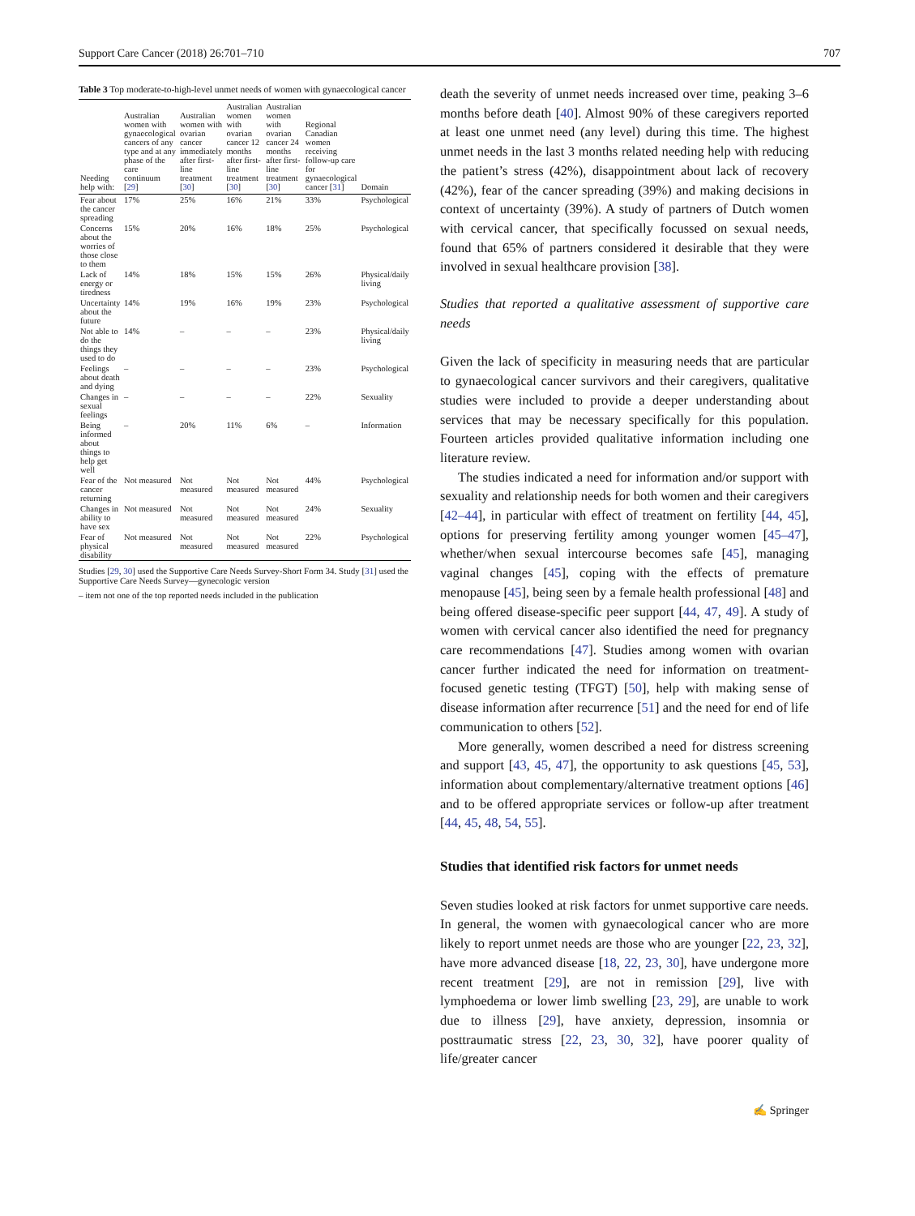Support Care Cancer (2018) 26:701–710 707
Table 3 Top moderate-to-high-level unmet needs of women with gynaecological cancer
| Needing help with: | Australian women with gynaecological cancers of any type and at any phase of the care continuum [ 29 ] | Australian women with ovarian cancer immediately after first-line treatment [ 30 ] | Australian women with ovarian cancer 12 months after first-line treatment [ 30 ] | Australian women with ovarian cancer 24 months after first-line treatment [ 30 ] | Regional Canadian women receiving follow-up care for gynaecological cancer [ 31 ] | Domain |
| --- | --- | --- | --- | --- | --- | --- |
| Fear about the cancer spreading | 17% | 25% | 16% | 21% | 33% | Psychological |
| Concerns about the worries of those close to them | 15% | 20% | 16% | 18% | 25% | Psychological |
| Lack of energy or tiredness | 14% | 18% | 15% | 15% | 26% | Physical/daily living |
| Uncertainty about the future | 14% | 19% | 16% | 19% | 23% | Psychological |
| Not able to do the things they used to do | 14% | – | – | – | 23% | Physical/daily living |
| Feelings about death and dying | – | – | – | – | 23% | Psychological |
| Changes in sexual feelings | – | – | – | – | 22% | Sexuality |
| Being informed about things to help get well | – | 20% | 11% | 6% | – | Information |
| Fear of the cancer returning | Not measured | Not measured | Not measured | Not measured | 44% | Psychological |
| Changes in ability to have sex | Not measured | Not measured | Not measured | Not measured | 24% | Sexuality |
| Fear of physical disability | Not measured | Not measured | Not measured | Not measured | 22% | Psychological |
Studies [29, 30] used the Supportive Care Needs Survey-Short Form 34. Study [31] used the Supportive Care Needs Survey—gynecologic version
– item not one of the top reported needs included in the publication
death the severity of unmet needs increased over time, peaking 3–6 months before death [40]. Almost 90% of these caregivers reported at least one unmet need (any level) during this time. The highest unmet needs in the last 3 months related needing help with reducing the patient’s stress (42%), disappointment about lack of recovery (42%), fear of the cancer spreading (39%) and making decisions in context of uncertainty (39%). A study of partners of Dutch women with cervical cancer, that specifically focussed on sexual needs, found that 65% of partners considered it desirable that they were involved in sexual healthcare provision [38].
Studies that reported a qualitative assessment of supportive care needs
Given the lack of specificity in measuring needs that are particular to gynaecological cancer survivors and their caregivers, qualitative studies were included to provide a deeper understanding about services that may be necessary specifically for this population. Fourteen articles provided qualitative information including one literature review.
The studies indicated a need for information and/or support with sexuality and relationship needs for both women and their caregivers [42–44], in particular with effect of treatment on fertility [44, 45], options for preserving fertility among younger women [45–47], whether/when sexual intercourse becomes safe [45], managing vaginal changes [45], coping with the effects of premature menopause [45], being seen by a female health professional [48] and being offered disease-specific peer support [44, 47, 49]. A study of women with cervical cancer also identified the need for pregnancy care recommendations [47]. Studies among women with ovarian cancer further indicated the need for information on treatment-focused genetic testing (TFGT) [50], help with making sense of disease information after recurrence [51] and the need for end of life communication to others [52].
More generally, women described a need for distress screening and support [43, 45, 47], the opportunity to ask questions [45, 53], information about complementary/alternative treatment options [46] and to be offered appropriate services or follow-up after treatment [44, 45, 48, 54, 55].
Studies that identified risk factors for unmet needs
Seven studies looked at risk factors for unmet supportive care needs. In general, the women with gynaecological cancer who are more likely to report unmet needs are those who are younger [22, 23, 32], have more advanced disease [18, 22, 23, 30], have undergone more recent treatment [29], are not in remission [29], live with lymphoedema or lower limb swelling [23, 29], are unable to work due to illness [29], have anxiety, depression, insomnia or posttraumatic stress [22, 23, 30, 32], have poorer quality of life/greater cancer
✍ Springer